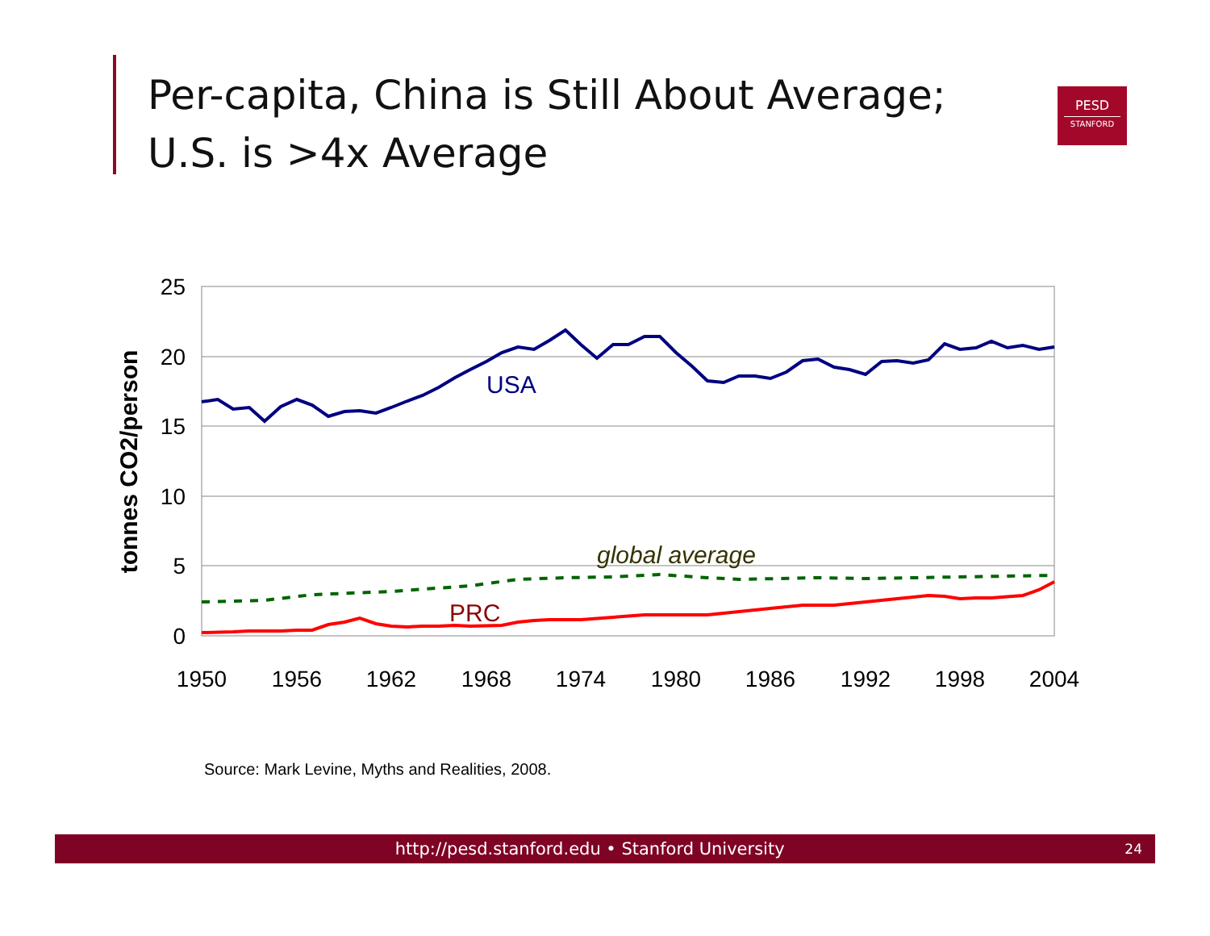Per-capita, China is Still About Average;
U.S. is >4x Average
PESD
STANFORD
25
20
15
10
5
0
1950
1956
1962
1968
1974
1980
1986
1992
1998
2004
tonnes CO2/person
USA
global average
PRC
Source: Mark Levine, Myths and Realities, 2008.
http://pesd.stanford.edu • Stanford University 24